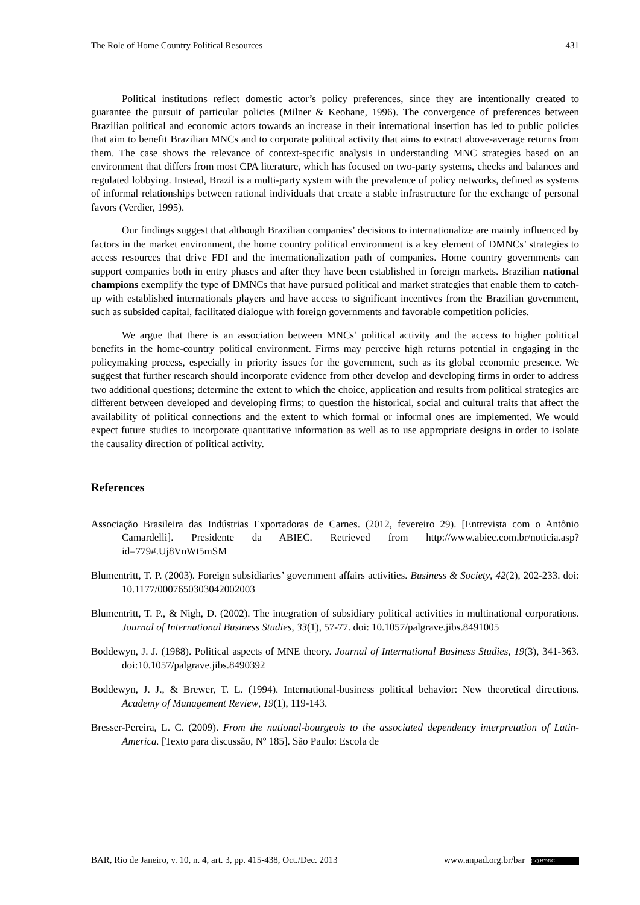The Role of Home Country Political Resources 431
Political institutions reflect domestic actor’s policy preferences, since they are intentionally created to guarantee the pursuit of particular policies (Milner & Keohane, 1996). The convergence of preferences between Brazilian political and economic actors towards an increase in their international insertion has led to public policies that aim to benefit Brazilian MNCs and to corporate political activity that aims to extract above-average returns from them. The case shows the relevance of context-specific analysis in understanding MNC strategies based on an environment that differs from most CPA literature, which has focused on two-party systems, checks and balances and regulated lobbying. Instead, Brazil is a multi-party system with the prevalence of policy networks, defined as systems of informal relationships between rational individuals that create a stable infrastructure for the exchange of personal favors (Verdier, 1995).
Our findings suggest that although Brazilian companies’ decisions to internationalize are mainly influenced by factors in the market environment, the home country political environment is a key element of DMNCs’ strategies to access resources that drive FDI and the internationalization path of companies. Home country governments can support companies both in entry phases and after they have been established in foreign markets. Brazilian national champions exemplify the type of DMNCs that have pursued political and market strategies that enable them to catch-up with established internationals players and have access to significant incentives from the Brazilian government, such as subsided capital, facilitated dialogue with foreign governments and favorable competition policies.
We argue that there is an association between MNCs’ political activity and the access to higher political benefits in the home-country political environment. Firms may perceive high returns potential in engaging in the policymaking process, especially in priority issues for the government, such as its global economic presence. We suggest that further research should incorporate evidence from other develop and developing firms in order to address two additional questions; determine the extent to which the choice, application and results from political strategies are different between developed and developing firms; to question the historical, social and cultural traits that affect the availability of political connections and the extent to which formal or informal ones are implemented. We would expect future studies to incorporate quantitative information as well as to use appropriate designs in order to isolate the causality direction of political activity.
References
Associação Brasileira das Indústrias Exportadoras de Carnes. (2012, fevereiro 29). [Entrevista com o Antônio Camardelli]. Presidente da ABIEC. Retrieved from http://www.abiec.com.br/noticia.asp?id=779#.Uj8VnWt5mSM
Blumentritt, T. P. (2003). Foreign subsidiaries’ government affairs activities. Business & Society, 42(2), 202-233. doi: 10.1177/0007650303042002003
Blumentritt, T. P., & Nigh, D. (2002). The integration of subsidiary political activities in multinational corporations. Journal of International Business Studies, 33(1), 57-77. doi: 10.1057/palgrave.jibs.8491005
Boddewyn, J. J. (1988). Political aspects of MNE theory. Journal of International Business Studies, 19(3), 341-363. doi:10.1057/palgrave.jibs.8490392
Boddewyn, J. J., & Brewer, T. L. (1994). International-business political behavior: New theoretical directions. Academy of Management Review, 19(1), 119-143.
Bresser-Pereira, L. C. (2009). From the national-bourgeois to the associated dependency interpretation of Latin-America. [Texto para discussão, Nº 185]. São Paulo: Escola de
BAR, Rio de Janeiro, v. 10, n. 4, art. 3, pp. 415-438, Oct./Dec. 2013 www.anpad.org.br/bar (cc) BY-NC